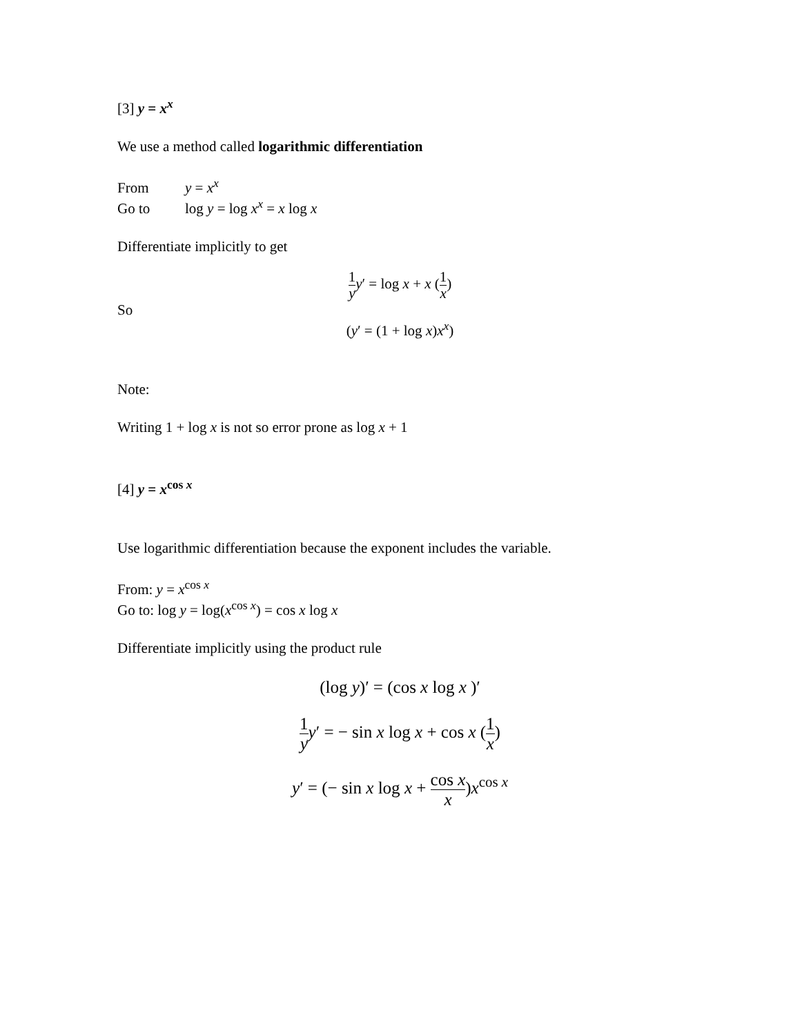[3] y = x<sup>x</sup>
We use a method called logarithmic differentiation
From y = x<sup>x</sup>
Go to log y = log x<sup>x</sup> = x log x
Differentiate implicitly to get
1 y y′ = log x + x (1 x)
So
(y′ = (1 + log x)x<sup>x</sup>)
Note:
Writing 1 + log x is not so error prone as log x + 1
[4] y = x<sup>cos x</sup>
Use logarithmic differentiation because the exponent includes the variable.
From: y = x<sup>cos x</sup>
Go to: log y = log(x<sup>cos x</sup>) = cos x log x
Differentiate implicitly using the product rule
(log y)′ = (cos x log x )′
1 y y′ = − sin x log x + cos x (1 x)
y′ = (− sin x log x + cos x x)x<sup>cos x</sup>